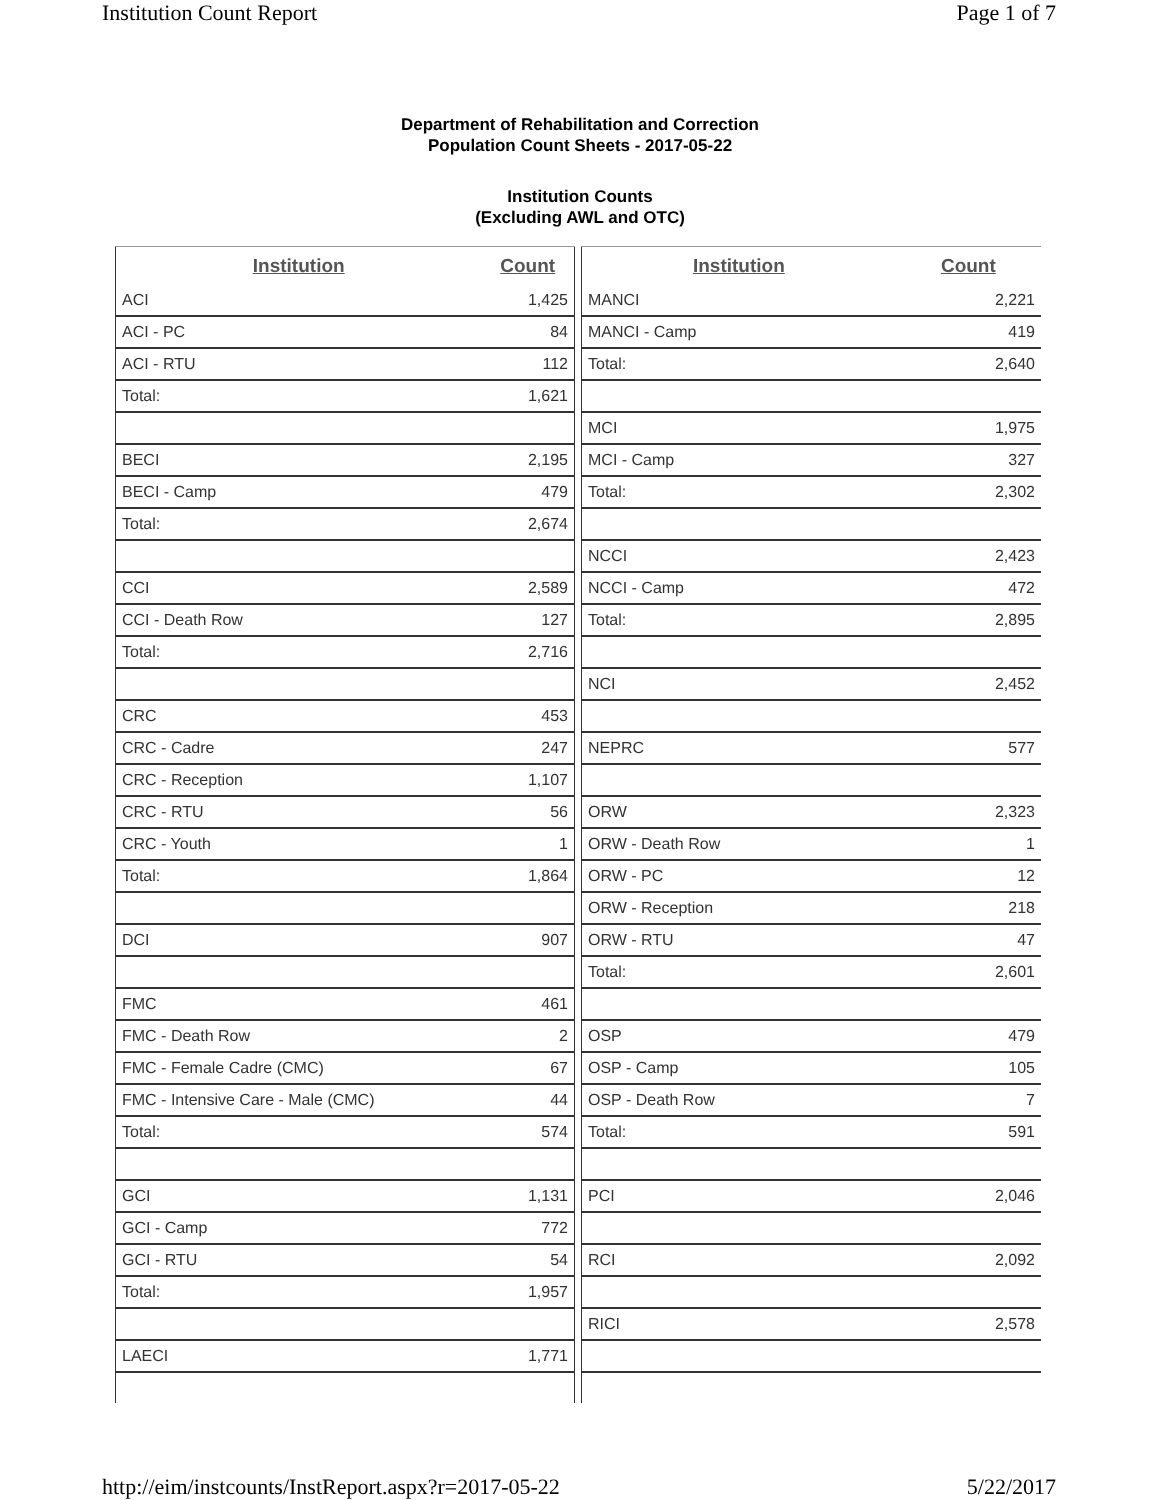Institution Count Report Page 1 of 7
Department of Rehabilitation and Correction
Population Count Sheets - 2017-05-22
Institution Counts
(Excluding AWL and OTC)
| Institution | Count |
| --- | --- |
| ACI | 1,425 |
| ACI - PC | 84 |
| ACI - RTU | 112 |
| Total: | 1,621 |
| BECI | 2,195 |
| BECI - Camp | 479 |
| Total: | 2,674 |
| CCI | 2,589 |
| CCI - Death Row | 127 |
| Total: | 2,716 |
| CRC | 453 |
| CRC - Cadre | 247 |
| CRC - Reception | 1,107 |
| CRC - RTU | 56 |
| CRC - Youth | 1 |
| Total: | 1,864 |
| DCI | 907 |
| FMC | 461 |
| FMC - Death Row | 2 |
| FMC - Female Cadre (CMC) | 67 |
| FMC - Intensive Care - Male (CMC) | 44 |
| Total: | 574 |
| GCI | 1,131 |
| GCI - Camp | 772 |
| GCI - RTU | 54 |
| Total: | 1,957 |
| LAECI | 1,771 |
| Institution | Count |
| --- | --- |
| MANCI | 2,221 |
| MANCI - Camp | 419 |
| Total: | 2,640 |
| MCI | 1,975 |
| MCI - Camp | 327 |
| Total: | 2,302 |
| NCCI | 2,423 |
| NCCI - Camp | 472 |
| Total: | 2,895 |
| NCI | 2,452 |
| NEPRC | 577 |
| ORW | 2,323 |
| ORW - Death Row | 1 |
| ORW - PC | 12 |
| ORW - Reception | 218 |
| ORW - RTU | 47 |
| Total: | 2,601 |
| OSP | 479 |
| OSP - Camp | 105 |
| OSP - Death Row | 7 |
| Total: | 591 |
| PCI | 2,046 |
| RCI | 2,092 |
| RICI | 2,578 |
http://eim/instcounts/InstReport.aspx?r=2017-05-22 5/22/2017